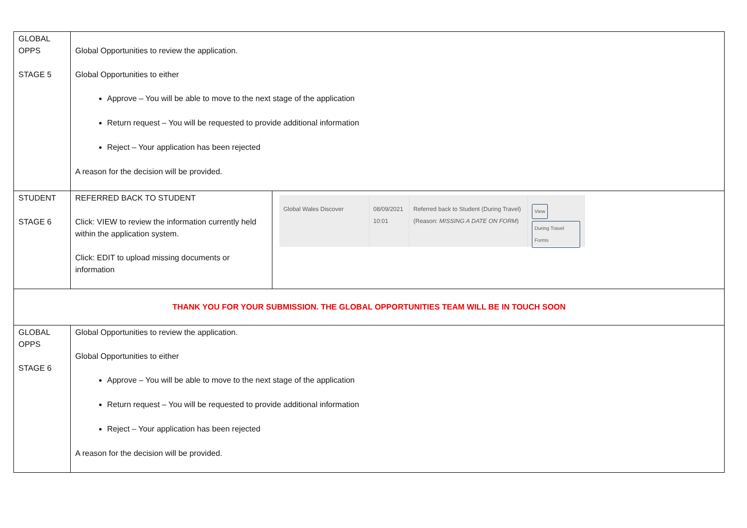| GLOBAL OPPS STAGE 5 | Global Opportunities to review the application. Global Opportunities to either Approve – You will be able to move to the next stage of the application Return request – You will be requested to provide additional information Reject – Your application has been rejected A reason for the decision will be provided. | |
| STUDENT STAGE 6 | REFERRED BACK TO STUDENT Click: VIEW to review the information currently held within the application system. Click: EDIT to upload missing documents or information | Global Wales Discover 08/09/2021 10:01 Referred back to Student (During Travel) (Reason: MISSING A DATE ON FORM ) View During Travel Forms |
| THANK YOU FOR YOUR SUBMISSION. THE GLOBAL OPPORTUNITIES TEAM WILL BE IN TOUCH SOON | | |
| GLOBAL OPPS STAGE 6 | Global Opportunities to review the application. Global Opportunities to either Approve – You will be able to move to the next stage of the application Return request – You will be requested to provide additional information Reject – Your application has been rejected A reason for the decision will be provided. | |